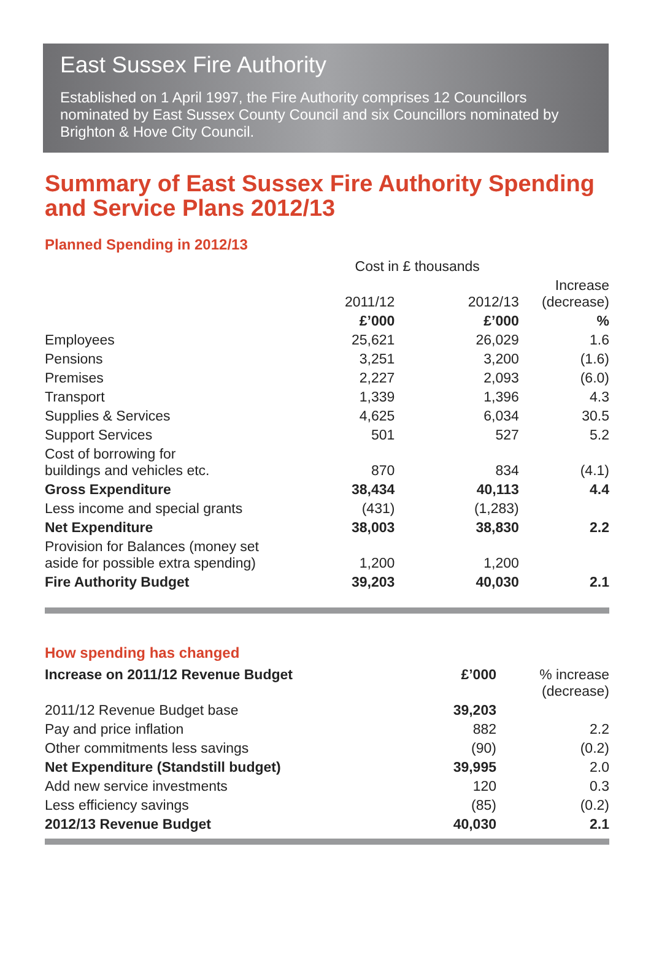East Sussex Fire Authority
Established on 1 April 1997, the Fire Authority comprises 12 Councillors nominated by East Sussex County Council and six Councillors nominated by Brighton & Hove City Council.
Summary of East Sussex Fire Authority Spending and Service Plans 2012/13
Planned Spending in 2012/13
| | Cost in £ thousands | | |
| --- | --- | --- | --- |
| | 2011/12 | 2012/13 | Increase (decrease) |
| | £’000 | £’000 | % |
| Employees | 25,621 | 26,029 | 1.6 |
| Pensions | 3,251 | 3,200 | (1.6) |
| Premises | 2,227 | 2,093 | (6.0) |
| Transport | 1,339 | 1,396 | 4.3 |
| Supplies & Services | 4,625 | 6,034 | 30.5 |
| Support Services | 501 | 527 | 5.2 |
| Cost of borrowing for buildings and vehicles etc. | 870 | 834 | (4.1) |
| Gross Expenditure | 38,434 | 40,113 | 4.4 |
| Less income and special grants | (431) | (1,283) | |
| Net Expenditure | 38,003 | 38,830 | 2.2 |
| Provision for Balances (money set aside for possible extra spending) | 1,200 | 1,200 | |
| Fire Authority Budget | 39,203 | 40,030 | 2.1 |
How spending has changed
| Increase on 2011/12 Revenue Budget | £’000 | % increase (decrease) |
| 2011/12 Revenue Budget base | 39,203 | |
| Pay and price inflation | 882 | 2.2 |
| Other commitments less savings | (90) | (0.2) |
| Net Expenditure (Standstill budget) | 39,995 | 2.0 |
| Add new service investments | 120 | 0.3 |
| Less efficiency savings | (85) | (0.2) |
| 2012/13 Revenue Budget | 40,030 | 2.1 |